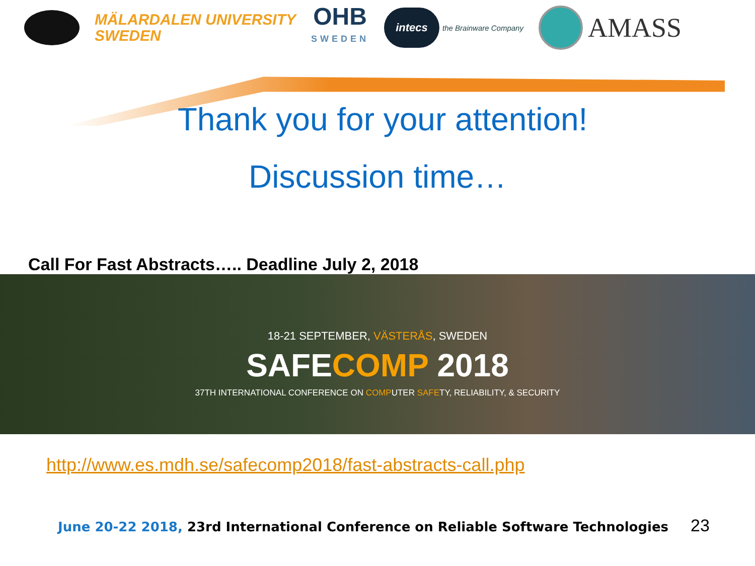MÄLARDALEN UNIVERSITY
SWEDEN
OHB
SWEDEN
intecs the Brainware Company
AMASS
Thank you for your attention!
Discussion time…
Call For Fast Abstracts….. Deadline July 2, 2018
18-21 SEPTEMBER, VÄSTERÅS, SWEDEN
SAFECOMP 2018
37TH INTERNATIONAL CONFERENCE ON COMPUTER SAFETY, RELIABILITY, & SECURITY
http://www.es.mdh.se/safecomp2018/fast-abstracts-call.php
June 20-22 2018, 23rd International Conference on Reliable Software Technologies 23